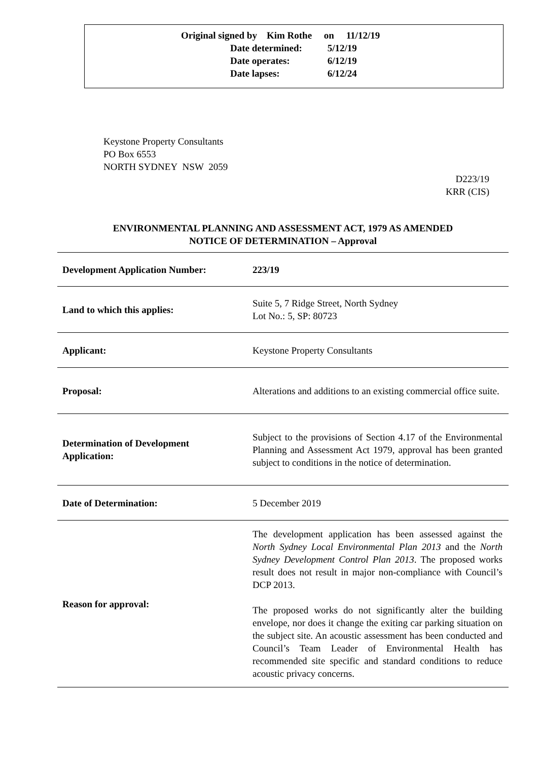Original signed by Kim Rothe on 11/12/19
Date determined: 5/12/19
Date operates: 6/12/19
Date lapses: 6/12/24
Keystone Property Consultants
PO Box 6553
NORTH SYDNEY NSW 2059
D223/19
KRR (CIS)
ENVIRONMENTAL PLANNING AND ASSESSMENT ACT, 1979 AS AMENDED
NOTICE OF DETERMINATION – Approval
| Development Application Number: | 223/19 |
| Land to which this applies: | Suite 5, 7 Ridge Street, North Sydney Lot No.: 5, SP: 80723 |
| Applicant: | Keystone Property Consultants |
| Proposal: | Alterations and additions to an existing commercial office suite. |
| Determination of Development Application: | Subject to the provisions of Section 4.17 of the Environmental Planning and Assessment Act 1979, approval has been granted subject to conditions in the notice of determination. |
| Date of Determination: | 5 December 2019 |
| Reason for approval: | The development application has been assessed against the North Sydney Local Environmental Plan 2013 and the North Sydney Development Control Plan 2013 . The proposed works result does not result in major non-compliance with Council’s DCP 2013. The proposed works do not significantly alter the building envelope, nor does it change the exiting car parking situation on the subject site. An acoustic assessment has been conducted and Council’s Team Leader of Environmental Health has recommended site specific and standard conditions to reduce acoustic privacy concerns. |